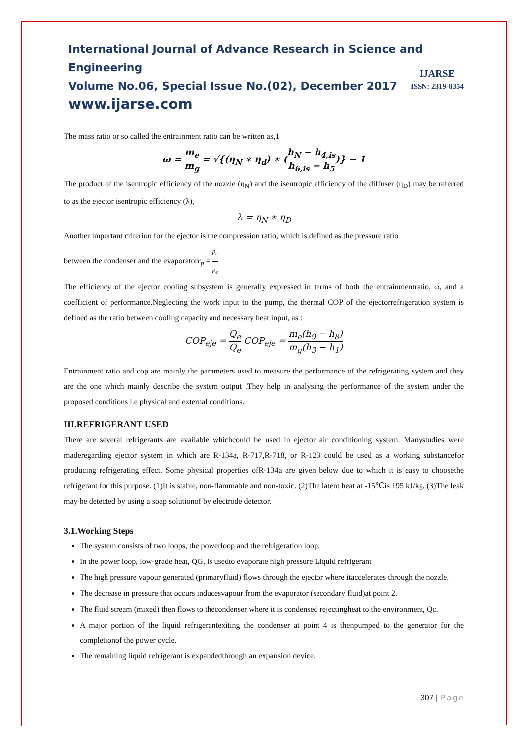International Journal of Advance Research in Science and Engineering
Volume No.06, Special Issue No.(02), December 2017
www.ijarse.com
IJARSE
ISSN: 2319-8354
The mass ratio or so called the entrainment ratio can be written as,1
ω = m<sub>e</sub> m<sub>g</sub> = √{(η<sub>N</sub> ∗ η<sub>d</sub>) ∗ (h<sub>N</sub> − h<sub>4,is</sub> h<sub>6,is</sub> − h<sub>5</sub>)} − 1
The product of the isentropic efficiency of the nozzle (η<sub>N</sub>) and the isentropic efficiency of the diffuser (η<sub>D</sub>) may be referred to as the ejector isentropic efficiency (λ),
λ = η<sub>N</sub> ∗ η<sub>D</sub>
Another important criterion for the ejector is the compression ratio, which is defined as the pressure ratio
between the condenser and the evaporatorr<sub>p</sub> = p<sub>c</sub> p<sub>e</sub>
The efficiency of the ejector cooling subsystem is generally expressed in terms of both the entrainmentratio, ω, and a coefficient of performance.Neglecting the work input to the pump, the thermal COP of the ejectorrefrigeration system is defined as the ratio between cooling capacity and necessary heat input, as :
COP<sub>eje</sub> = Q<sub>e</sub> Q<sub>e</sub> COP<sub>eje</sub> = m<sub>e</sub>(h<sub>9</sub> − h<sub>8</sub>) m<sub>g</sub>(h<sub>3</sub> − h<sub>1</sub>)
Entrainment ratio and cop are mainly the parameters used to measure the performance of the refrigerating system and they are the one which mainly describe the system output .They help in analysing the performance of the system under the proposed conditions i.e physical and external conditions.
III.REFRIGERANT USED
There are several refrigerants are available whichcould be used in ejector air conditioning system. Manystudies were maderegarding ejector system in which are R-134a, R-717,R-718, or R-123 could be used as a working substancefor producing refrigerating effect. Some physical properties ofR-134a are given below due to which it is easy to choosethe refrigerant for this purpose. (1)It is stable, non-flammable and non-toxic. (2)The latent heat at -15℃is 195 kJ/kg. (3)The leak may be detected by using a soap solutionof by electrode detector.
3.1.Working Steps
The system consists of two loops, the powerloop and the refrigeration loop.
In the power loop, low-grade heat, QG, is usedto evaporate high pressure Liquid refrigerant
The high pressure vapour generated (primaryfluid) flows through the ejector where itaccelerates through the nozzle.
The decrease in pressure that occurs inducesvapour from the evaporator (secondary fluid)at point 2.
The fluid stream (mixed) then flows to thecondenser where it is condensed rejectingheat to the environment, Qc.
A major portion of the liquid refrigerantexiting the condenser at point 4 is thenpumped to the generator for the completionof the power cycle.
The remaining liquid refrigerant is expandedthrough an expansion device.
307 | Page